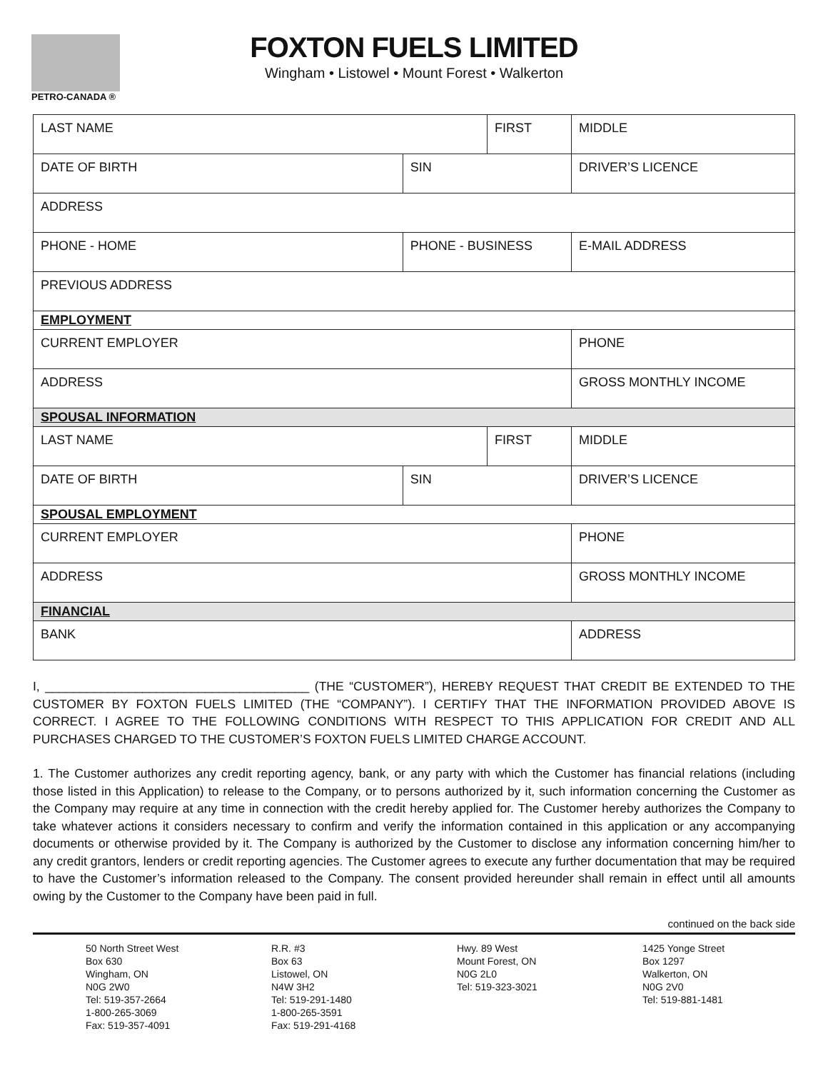PETRO-CANADA ®
FOXTON FUELS LIMITED
Wingham • Listowel • Mount Forest • Walkerton
| LAST NAME | | FIRST | | MIDDLE |
| DATE OF BIRTH | SIN | | DRIVER’S LICENCE | |
| ADDRESS | | | | |
| PHONE - HOME | PHONE - BUSINESS | | E-MAIL ADDRESS | |
| PREVIOUS ADDRESS | | | | |
| EMPLOYMENT | | | | |
| CURRENT EMPLOYER | | | PHONE | |
| ADDRESS | | | GROSS MONTHLY INCOME | |
| SPOUSAL INFORMATION | | | | |
| LAST NAME | | FIRST | | MIDDLE |
| DATE OF BIRTH | SIN | | DRIVER’S LICENCE | |
| SPOUSAL EMPLOYMENT | | | | |
| CURRENT EMPLOYER | | | PHONE | |
| ADDRESS | | | GROSS MONTHLY INCOME | |
| FINANCIAL | | | | |
| BANK | | | ADDRESS | |
I, ______________________________________ (THE “CUSTOMER”), HEREBY REQUEST THAT CREDIT BE EXTENDED TO THE CUSTOMER BY FOXTON FUELS LIMITED (THE “COMPANY”). I CERTIFY THAT THE INFORMATION PROVIDED ABOVE IS CORRECT. I AGREE TO THE FOLLOWING CONDITIONS WITH RESPECT TO THIS APPLICATION FOR CREDIT AND ALL PURCHASES CHARGED TO THE CUSTOMER’S FOXTON FUELS LIMITED CHARGE ACCOUNT.
1. The Customer authorizes any credit reporting agency, bank, or any party with which the Customer has financial relations (including those listed in this Application) to release to the Company, or to persons authorized by it, such information concerning the Customer as the Company may require at any time in connection with the credit hereby applied for. The Customer hereby authorizes the Company to take whatever actions it considers necessary to confirm and verify the information contained in this application or any accompanying documents or otherwise provided by it. The Company is authorized by the Customer to disclose any information concerning him/her to any credit grantors, lenders or credit reporting agencies. The Customer agrees to execute any further documentation that may be required to have the Customer’s information released to the Company. The consent provided hereunder shall remain in effect until all amounts owing by the Customer to the Company have been paid in full.
continued on the back side
50 North Street West
Box 630
Wingham, ON
N0G 2W0
Tel: 519-357-2664
1-800-265-3069
Fax: 519-357-4091
R.R. #3
Box 63
Listowel, ON
N4W 3H2
Tel: 519-291-1480
1-800-265-3591
Fax: 519-291-4168
Hwy. 89 West
Mount Forest, ON
N0G 2L0
Tel: 519-323-3021
1425 Yonge Street
Box 1297
Walkerton, ON
N0G 2V0
Tel: 519-881-1481